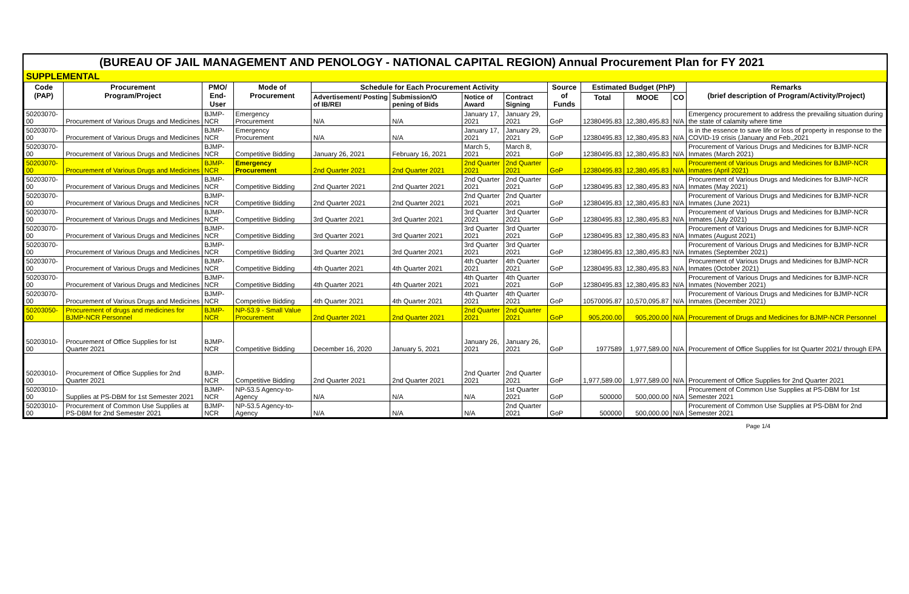(BUREAU OF JAIL MANAGEMENT AND PENOLOGY - NATIONAL CAPITAL REGION) Annual Procurement Plan for FY 2021
SUPPLEMENTAL
| Code (PAP) | Procurement Program/Project | PMO/ End-User | Mode of Procurement | Schedule for Each Procurement Activity | | | | Source of Funds | Estimated Budget (PhP) | | | Remarks (brief description of Program/Activity/Project) |
| --- | --- | --- | --- | --- | --- | --- | --- | --- | --- | --- | --- | --- |
| | | | | Advertisement/ Posting of IB/REI | Submission/O pening of Bids | Notice of Award | Contract Signing | | Total | MOOE | CO | |
| 50203070-00 | Procurement of Various Drugs and Medicines | BJMP-NCR | Emergency Procurement | N/A | N/A | January 17, 2021 | January 29, 2021 | GoP | 12380495.83 | 12,380,495.83 | N/A | Emergency procurement to address the prevailing situation during the state of calamity where time |
| 50203070-00 | Procurement of Various Drugs and Medicines | BJMP-NCR | Emergency Procurement | N/A | N/A | January 17, 2021 | January 29, 2021 | GoP | 12380495.83 | 12,380,495.83 | N/A | is in the essence to save life or loss of property in response to the COVID-19 crisis (January and Feb.,2021 |
| 50203070-00 | Procurement of Various Drugs and Medicines | BJMP-NCR | Competitive Bidding | January 26, 2021 | February 16, 2021 | March 5, 2021 | March 8, 2021 | GoP | 12380495.83 | 12,380,495.83 | N/A | Procurement of Various Drugs and Medicines for BJMP-NCR Inmates (March 2021) |
| 50203070-00 | Procurement of Various Drugs and Medicines | BJMP-NCR | Emergency Procurement | 2nd Quarter 2021 | 2nd Quarter 2021 | 2nd Quarter 2021 | 2nd Quarter 2021 | GoP | 12380495.83 | 12,380,495.83 | N/A | Procurement of Various Drugs and Medicines for BJMP-NCR Inmates (April 2021) |
| 50203070-00 | Procurement of Various Drugs and Medicines | BJMP-NCR | Competitive Bidding | 2nd Quarter 2021 | 2nd Quarter 2021 | 2nd Quarter 2021 | 2nd Quarter 2021 | GoP | 12380495.83 | 12,380,495.83 | N/A | Procurement of Various Drugs and Medicines for BJMP-NCR Inmates (May 2021) |
| 50203070-00 | Procurement of Various Drugs and Medicines | BJMP-NCR | Competitive Bidding | 2nd Quarter 2021 | 2nd Quarter 2021 | 2nd Quarter 2021 | 2nd Quarter 2021 | GoP | 12380495.83 | 12,380,495.83 | N/A | Procurement of Various Drugs and Medicines for BJMP-NCR Inmates (June 2021) |
| 50203070-00 | Procurement of Various Drugs and Medicines | BJMP-NCR | Competitive Bidding | 3rd Quarter 2021 | 3rd Quarter 2021 | 3rd Quarter 2021 | 3rd Quarter 2021 | GoP | 12380495.83 | 12,380,495.83 | N/A | Procurement of Various Drugs and Medicines for BJMP-NCR Inmates (July 2021) |
| 50203070-00 | Procurement of Various Drugs and Medicines | BJMP-NCR | Competitive Bidding | 3rd Quarter 2021 | 3rd Quarter 2021 | 3rd Quarter 2021 | 3rd Quarter 2021 | GoP | 12380495.83 | 12,380,495.83 | N/A | Procurement of Various Drugs and Medicines for BJMP-NCR Inmates (August 2021) |
| 50203070-00 | Procurement of Various Drugs and Medicines | BJMP-NCR | Competitive Bidding | 3rd Quarter 2021 | 3rd Quarter 2021 | 3rd Quarter 2021 | 3rd Quarter 2021 | GoP | 12380495.83 | 12,380,495.83 | N/A | Procurement of Various Drugs and Medicines for BJMP-NCR Inmates (September 2021) |
| 50203070-00 | Procurement of Various Drugs and Medicines | BJMP-NCR | Competitive Bidding | 4th Quarter 2021 | 4th Quarter 2021 | 4th Quarter 2021 | 4th Quarter 2021 | GoP | 12380495.83 | 12,380,495.83 | N/A | Procurement of Various Drugs and Medicines for BJMP-NCR Inmates (October 2021) |
| 50203070-00 | Procurement of Various Drugs and Medicines | BJMP-NCR | Competitive Bidding | 4th Quarter 2021 | 4th Quarter 2021 | 4th Quarter 2021 | 4th Quarter 2021 | GoP | 12380495.83 | 12,380,495.83 | N/A | Procurement of Various Drugs and Medicines for BJMP-NCR Inmates (November 2021) |
| 50203070-00 | Procurement of Various Drugs and Medicines | BJMP-NCR | Competitive Bidding | 4th Quarter 2021 | 4th Quarter 2021 | 4th Quarter 2021 | 4th Quarter 2021 | GoP | 10570095.87 | 10,570,095.87 | N/A | Procurement of Various Drugs and Medicines for BJMP-NCR Inmates (December 2021) |
| 50203050-00 | Procurement of drugs and medicines for BJMP-NCR Personnel | BJMP-NCR | NP-53.9 - Small Value Procurement | 2nd Quarter 2021 | 2nd Quarter 2021 | 2nd Quarter 2021 | 2nd Quarter 2021 | GoP | 905,200.00 | 905,200.00 | N/A | Procurement of Drugs and Medicines for BJMP-NCR Personnel |
| 50203010-00 | Procurement of Office Supplies for Ist Quarter 2021 | BJMP-NCR | Competitive Bidding | December 16, 2020 | January 5, 2021 | January 26, 2021 | January 26, 2021 | GoP | 1977589 | 1,977,589.00 | N/A | Procurement of Office Supplies for Ist Quarter 2021/ through EPA |
| 50203010-00 | Procurement of Office Supplies for 2nd Quarter 2021 | BJMP-NCR | Competitive Bidding | 2nd Quarter 2021 | 2nd Quarter 2021 | 2nd Quarter 2021 | 2nd Quarter 2021 | GoP | 1,977,589.00 | 1,977,589.00 | N/A | Procurement of Office Supplies for 2nd Quarter 2021 |
| 50203010-00 | Supplies at PS-DBM for 1st Semester 2021 | BJMP-NCR | NP-53.5 Agency-to-Agency | N/A | N/A | N/A | 1st Quarter 2021 | GoP | 500000 | 500,000.00 | N/A | Procurement of Common Use Supplies at PS-DBM for 1st Semester 2021 |
| 50203010-00 | Procurement of Common Use Supplies at PS-DBM for 2nd Semester 2021 | BJMP-NCR | NP-53.5 Agency-to-Agency | N/A | N/A | N/A | 2nd Quarter 2021 | GoP | 500000 | 500,000.00 | N/A | Procurement of Common Use Supplies at PS-DBM for 2nd Semester 2021 |
Page 1/4